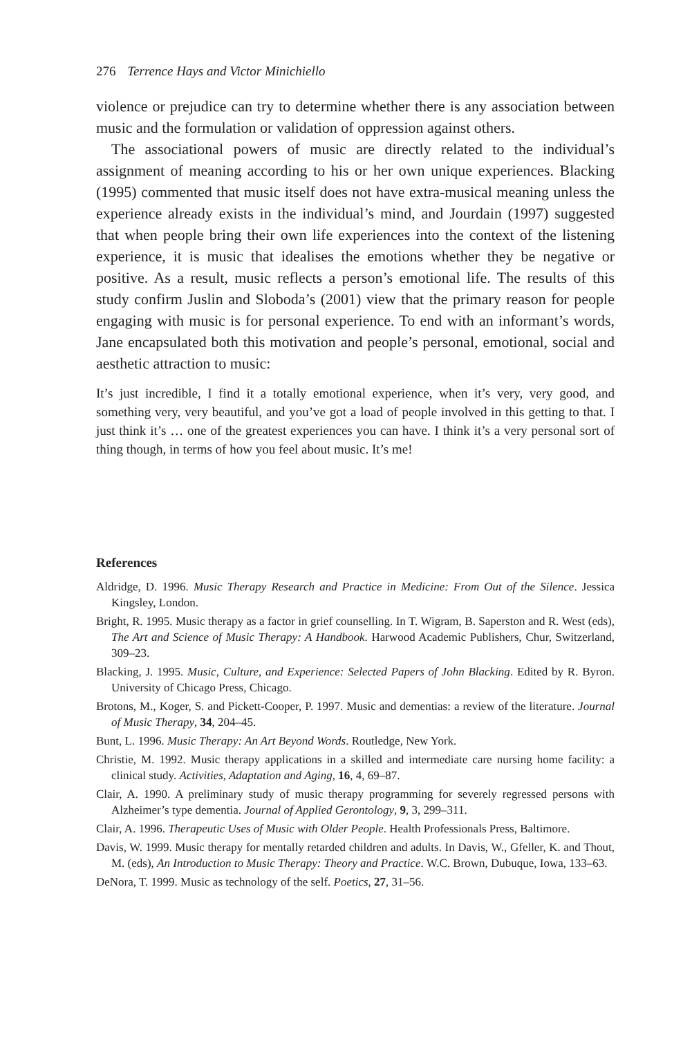276 Terrence Hays and Victor Minichiello
violence or prejudice can try to determine whether there is any association between music and the formulation or validation of oppression against others.
The associational powers of music are directly related to the individual’s assignment of meaning according to his or her own unique experiences. Blacking (1995) commented that music itself does not have extra-musical meaning unless the experience already exists in the individual’s mind, and Jourdain (1997) suggested that when people bring their own life experiences into the context of the listening experience, it is music that idealises the emotions whether they be negative or positive. As a result, music reflects a person’s emotional life. The results of this study confirm Juslin and Sloboda’s (2001) view that the primary reason for people engaging with music is for personal experience. To end with an informant’s words, Jane encapsulated both this motivation and people’s personal, emotional, social and aesthetic attraction to music:
It’s just incredible, I find it a totally emotional experience, when it’s very, very good, and something very, very beautiful, and you’ve got a load of people involved in this getting to that. I just think it’s … one of the greatest experiences you can have. I think it’s a very personal sort of thing though, in terms of how you feel about music. It’s me!
References
Aldridge, D. 1996. Music Therapy Research and Practice in Medicine: From Out of the Silence. Jessica Kingsley, London.
Bright, R. 1995. Music therapy as a factor in grief counselling. In T. Wigram, B. Saperston and R. West (eds), The Art and Science of Music Therapy: A Handbook. Harwood Academic Publishers, Chur, Switzerland, 309–23.
Blacking, J. 1995. Music, Culture, and Experience: Selected Papers of John Blacking. Edited by R. Byron. University of Chicago Press, Chicago.
Brotons, M., Koger, S. and Pickett-Cooper, P. 1997. Music and dementias: a review of the literature. Journal of Music Therapy, 34, 204–45.
Bunt, L. 1996. Music Therapy: An Art Beyond Words. Routledge, New York.
Christie, M. 1992. Music therapy applications in a skilled and intermediate care nursing home facility: a clinical study. Activities, Adaptation and Aging, 16, 4, 69–87.
Clair, A. 1990. A preliminary study of music therapy programming for severely regressed persons with Alzheimer’s type dementia. Journal of Applied Gerontology, 9, 3, 299–311.
Clair, A. 1996. Therapeutic Uses of Music with Older People. Health Professionals Press, Baltimore.
Davis, W. 1999. Music therapy for mentally retarded children and adults. In Davis, W., Gfeller, K. and Thout, M. (eds), An Introduction to Music Therapy: Theory and Practice. W.C. Brown, Dubuque, Iowa, 133–63.
DeNora, T. 1999. Music as technology of the self. Poetics, 27, 31–56.